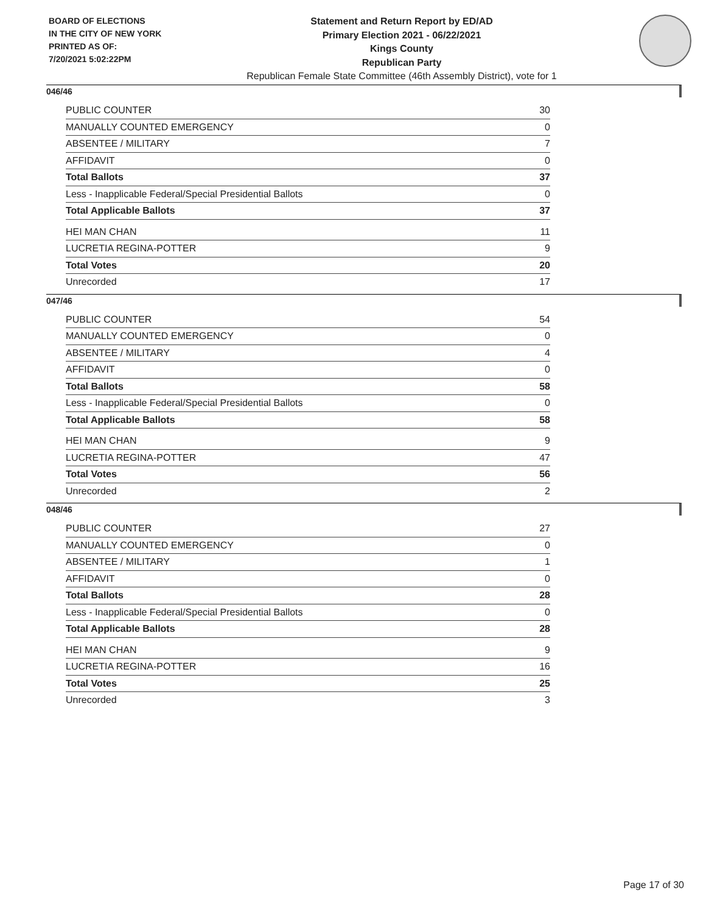BOARD OF ELECTIONS
IN THE CITY OF NEW YORK
PRINTED AS OF:
7/20/2021 5:02:22PM
Statement and Return Report by ED/AD
Primary Election 2021 - 06/22/2021
Kings County
Republican Party
Republican Female State Committee (46th Assembly District), vote for 1
046/46
| PUBLIC COUNTER | 30 |
| MANUALLY COUNTED EMERGENCY | 0 |
| ABSENTEE / MILITARY | 7 |
| AFFIDAVIT | 0 |
| Total Ballots | 37 |
| Less - Inapplicable Federal/Special Presidential Ballots | 0 |
| Total Applicable Ballots | 37 |
| HEI MAN CHAN | 11 |
| LUCRETIA REGINA-POTTER | 9 |
| Total Votes | 20 |
| Unrecorded | 17 |
047/46
| PUBLIC COUNTER | 54 |
| MANUALLY COUNTED EMERGENCY | 0 |
| ABSENTEE / MILITARY | 4 |
| AFFIDAVIT | 0 |
| Total Ballots | 58 |
| Less - Inapplicable Federal/Special Presidential Ballots | 0 |
| Total Applicable Ballots | 58 |
| HEI MAN CHAN | 9 |
| LUCRETIA REGINA-POTTER | 47 |
| Total Votes | 56 |
| Unrecorded | 2 |
048/46
| PUBLIC COUNTER | 27 |
| MANUALLY COUNTED EMERGENCY | 0 |
| ABSENTEE / MILITARY | 1 |
| AFFIDAVIT | 0 |
| Total Ballots | 28 |
| Less - Inapplicable Federal/Special Presidential Ballots | 0 |
| Total Applicable Ballots | 28 |
| HEI MAN CHAN | 9 |
| LUCRETIA REGINA-POTTER | 16 |
| Total Votes | 25 |
| Unrecorded | 3 |
Page 17 of 30